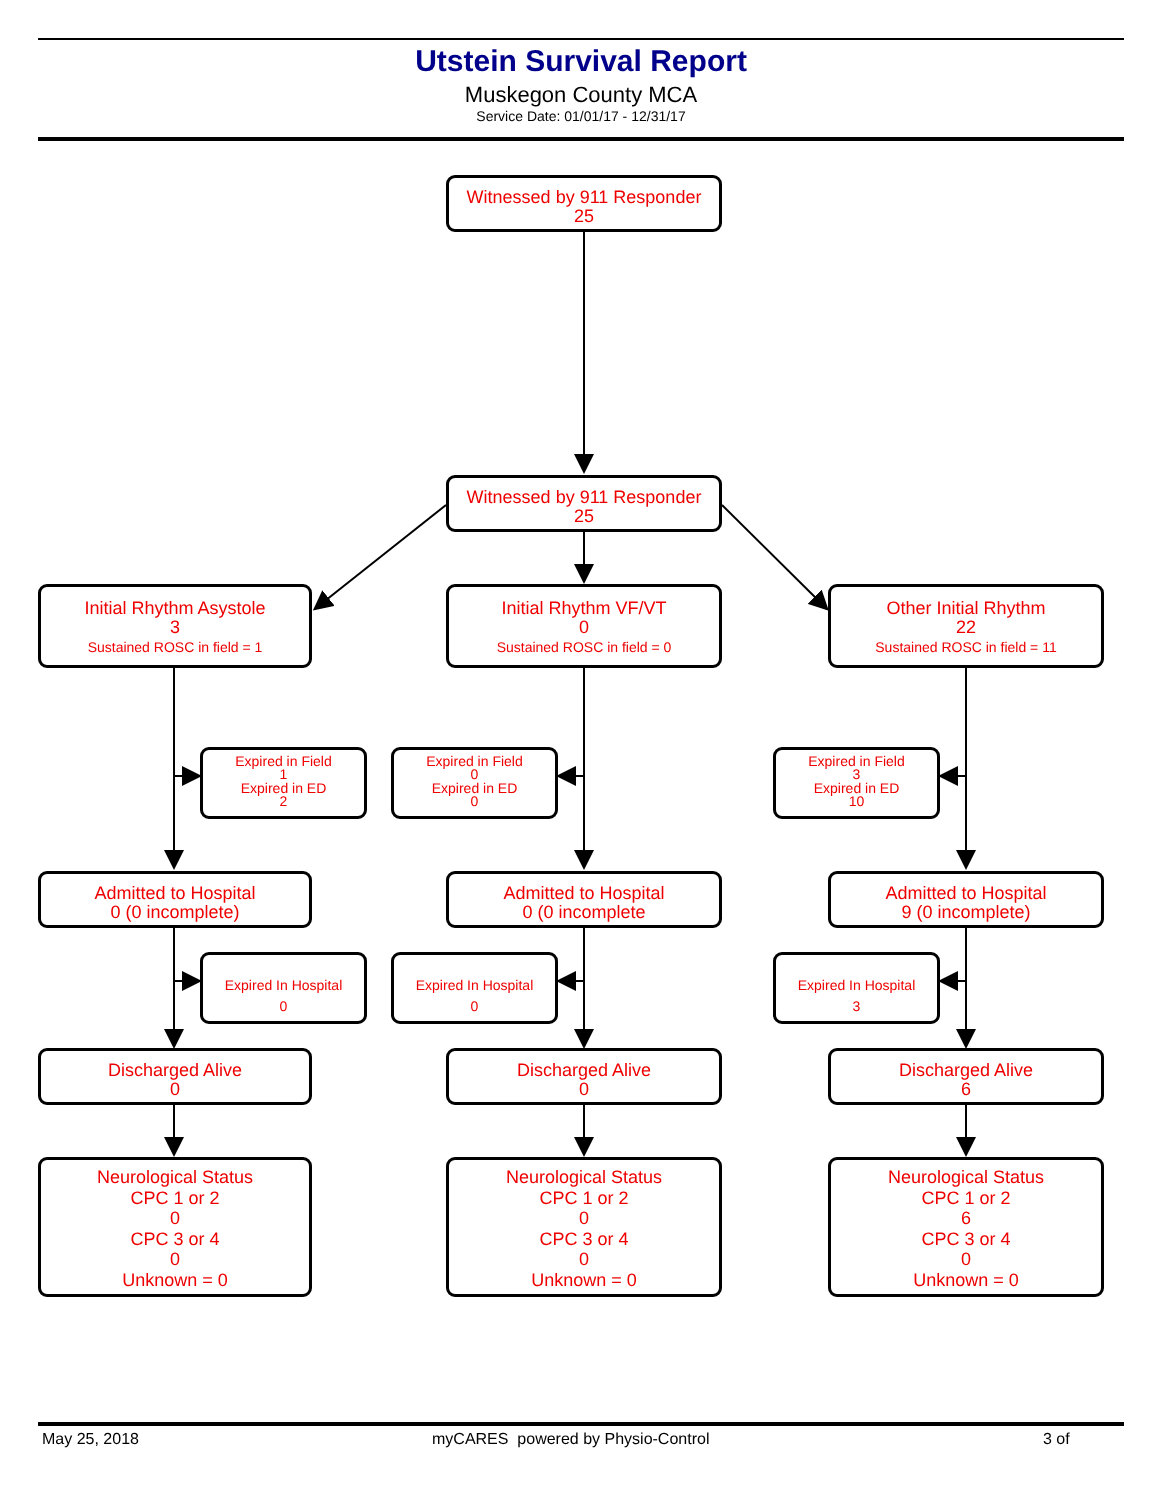Utstein Survival Report
Muskegon County MCA
Service Date: 01/01/17 - 12/31/17
Witnessed by 911 Responder
25
Witnessed by 911 Responder
25
Initial Rhythm Asystole
3
Sustained ROSC in field = 1
Initial Rhythm VF/VT
0
Sustained ROSC in field = 0
Other Initial Rhythm
22
Sustained ROSC in field = 11
Expired in Field
1
Expired in ED
2
Expired in Field
0
Expired in ED
0
Expired in Field
3
Expired in ED
10
Admitted to Hospital
0 (0 incomplete)
Admitted to Hospital
0 (0 incomplete
Admitted to Hospital
9 (0 incomplete)
Expired In Hospital
0
Expired In Hospital
0
Expired In Hospital
3
Discharged Alive
0
Discharged Alive
0
Discharged Alive
6
Neurological Status
CPC 1 or 2
0
CPC 3 or 4
0
Unknown = 0
Neurological Status
CPC 1 or 2
0
CPC 3 or 4
0
Unknown = 0
Neurological Status
CPC 1 or 2
6
CPC 3 or 4
0
Unknown = 0
May 25, 2018
myCARES powered by Physio-Control
3 of